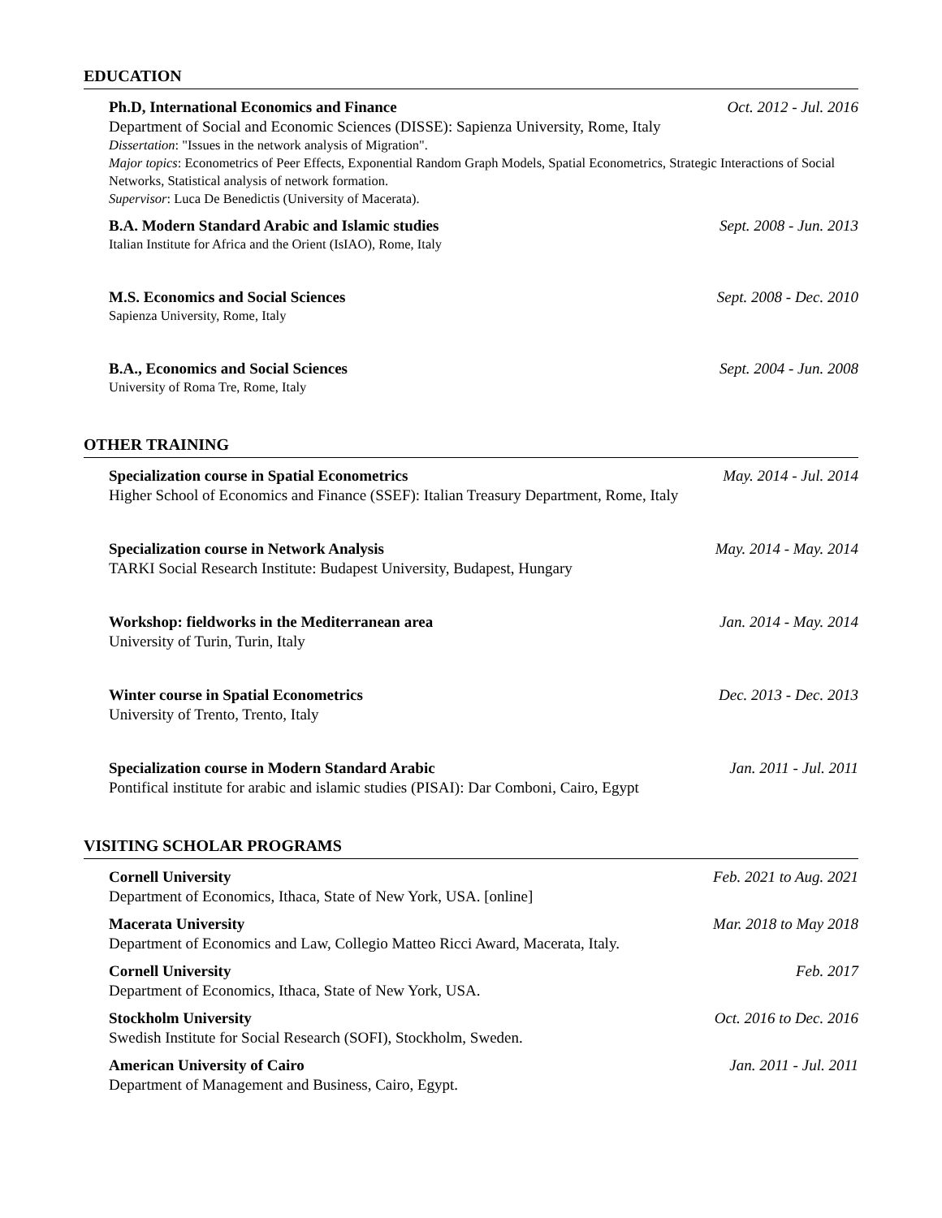EDUCATION
Ph.D, International Economics and Finance Oct. 2012 - Jul. 2016
Department of Social and Economic Sciences (DISSE): Sapienza University, Rome, Italy
Dissertation: "Issues in the network analysis of Migration".
Major topics: Econometrics of Peer Effects, Exponential Random Graph Models, Spatial Econometrics, Strategic Interactions of Social Networks, Statistical analysis of network formation.
Supervisor: Luca De Benedictis (University of Macerata).
B.A. Modern Standard Arabic and Islamic studies Sept. 2008 - Jun. 2013
Italian Institute for Africa and the Orient (IsIAO), Rome, Italy
M.S. Economics and Social Sciences Sept. 2008 - Dec. 2010
Sapienza University, Rome, Italy
B.A., Economics and Social Sciences Sept. 2004 - Jun. 2008
University of Roma Tre, Rome, Italy
OTHER TRAINING
Specialization course in Spatial Econometrics May. 2014 - Jul. 2014
Higher School of Economics and Finance (SSEF): Italian Treasury Department, Rome, Italy
Specialization course in Network Analysis May. 2014 - May. 2014
TARKI Social Research Institute: Budapest University, Budapest, Hungary
Workshop: fieldworks in the Mediterranean area Jan. 2014 - May. 2014
University of Turin, Turin, Italy
Winter course in Spatial Econometrics Dec. 2013 - Dec. 2013
University of Trento, Trento, Italy
Specialization course in Modern Standard Arabic Jan. 2011 - Jul. 2011
Pontifical institute for arabic and islamic studies (PISAI): Dar Comboni, Cairo, Egypt
VISITING SCHOLAR PROGRAMS
Cornell University Feb. 2021 to Aug. 2021
Department of Economics, Ithaca, State of New York, USA. [online]
Macerata University Mar. 2018 to May 2018
Department of Economics and Law, Collegio Matteo Ricci Award, Macerata, Italy.
Cornell University Feb. 2017
Department of Economics, Ithaca, State of New York, USA.
Stockholm University Oct. 2016 to Dec. 2016
Swedish Institute for Social Research (SOFI), Stockholm, Sweden.
American University of Cairo Jan. 2011 - Jul. 2011
Department of Management and Business, Cairo, Egypt.